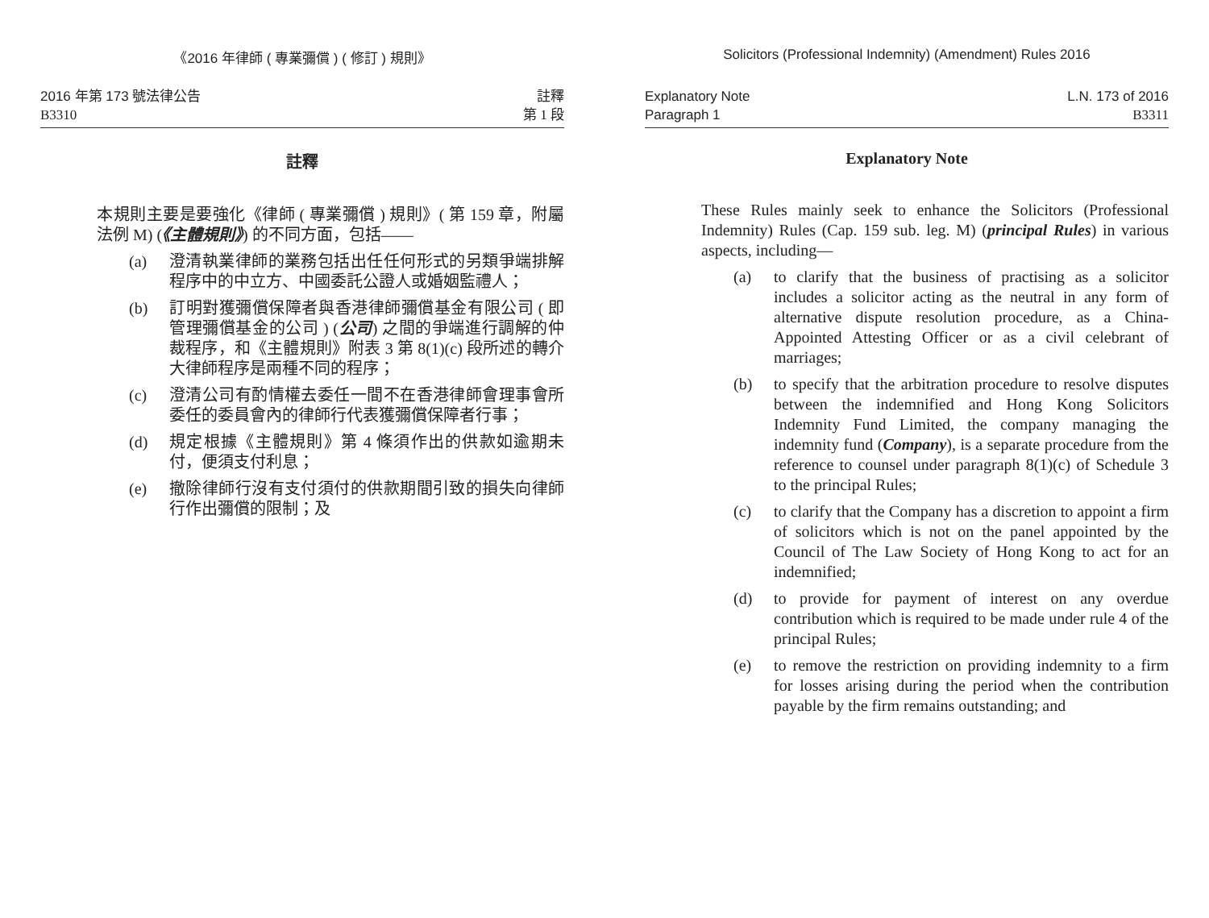《2016 年律師 ( 專業彌償 ) ( 修訂 ) 規則》
2016 年第 173 號法律公告
B3310
註釋
第 1 段
註釋
本規則主要是要強化《律師 ( 專業彌償 ) 規則》( 第 159 章，附屬法例 M) (《主體規則》) 的不同方面，包括——
(a) 澄清執業律師的業務包括出任任何形式的另類爭端排解程序中的中立方、中國委託公證人或婚姻監禮人；
(b) 訂明對獲彌償保障者與香港律師彌償基金有限公司 ( 即管理彌償基金的公司 ) (公司) 之間的爭端進行調解的仲裁程序，和《主體規則》附表 3 第 8(1)(c) 段所述的轉介大律師程序是兩種不同的程序；
(c) 澄清公司有酌情權去委任一間不在香港律師會理事會所委任的委員會內的律師行代表獲彌償保障者行事；
(d) 規定根據《主體規則》第 4 條須作出的供款如逾期未付，便須支付利息；
(e) 撤除律師行沒有支付須付的供款期間引致的損失向律師行作出彌償的限制；及
Solicitors (Professional Indemnity) (Amendment) Rules 2016
Explanatory Note
Paragraph 1
L.N. 173 of 2016
B3311
Explanatory Note
These Rules mainly seek to enhance the Solicitors (Professional Indemnity) Rules (Cap. 159 sub. leg. M) (principal Rules) in various aspects, including—
(a) to clarify that the business of practising as a solicitor includes a solicitor acting as the neutral in any form of alternative dispute resolution procedure, as a China-Appointed Attesting Officer or as a civil celebrant of marriages;
(b) to specify that the arbitration procedure to resolve disputes between the indemnified and Hong Kong Solicitors Indemnity Fund Limited, the company managing the indemnity fund (Company), is a separate procedure from the reference to counsel under paragraph 8(1)(c) of Schedule 3 to the principal Rules;
(c) to clarify that the Company has a discretion to appoint a firm of solicitors which is not on the panel appointed by the Council of The Law Society of Hong Kong to act for an indemnified;
(d) to provide for payment of interest on any overdue contribution which is required to be made under rule 4 of the principal Rules;
(e) to remove the restriction on providing indemnity to a firm for losses arising during the period when the contribution payable by the firm remains outstanding; and